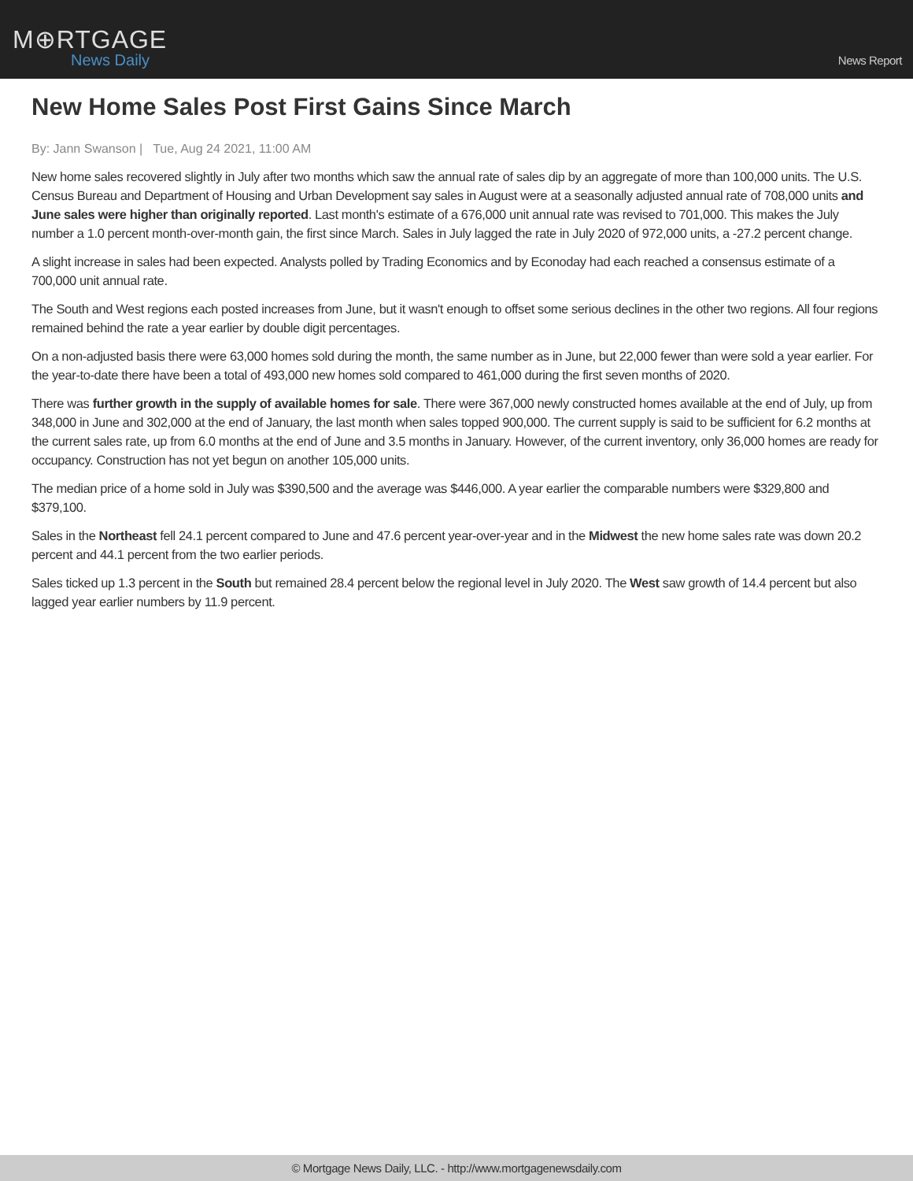M⊕RTGAGE
News Daily
News Report
New Home Sales Post First Gains Since March
By: Jann Swanson | Tue, Aug 24 2021, 11:00 AM
New home sales recovered slightly in July after two months which saw the annual rate of sales dip by an aggregate of more than 100,000 units. The U.S. Census Bureau and Department of Housing and Urban Development say sales in August were at a seasonally adjusted annual rate of 708,000 units and June sales were higher than originally reported. Last month's estimate of a 676,000 unit annual rate was revised to 701,000. This makes the July number a 1.0 percent month-over-month gain, the first since March. Sales in July lagged the rate in July 2020 of 972,000 units, a -27.2 percent change.
A slight increase in sales had been expected. Analysts polled by Trading Economics and by Econoday had each reached a consensus estimate of a 700,000 unit annual rate.
The South and West regions each posted increases from June, but it wasn't enough to offset some serious declines in the other two regions. All four regions remained behind the rate a year earlier by double digit percentages.
On a non-adjusted basis there were 63,000 homes sold during the month, the same number as in June, but 22,000 fewer than were sold a year earlier. For the year-to-date there have been a total of 493,000 new homes sold compared to 461,000 during the first seven months of 2020.
There was further growth in the supply of available homes for sale. There were 367,000 newly constructed homes available at the end of July, up from 348,000 in June and 302,000 at the end of January, the last month when sales topped 900,000. The current supply is said to be sufficient for 6.2 months at the current sales rate, up from 6.0 months at the end of June and 3.5 months in January. However, of the current inventory, only 36,000 homes are ready for occupancy. Construction has not yet begun on another 105,000 units.
The median price of a home sold in July was $390,500 and the average was $446,000. A year earlier the comparable numbers were $329,800 and $379,100.
Sales in the Northeast fell 24.1 percent compared to June and 47.6 percent year-over-year and in the Midwest the new home sales rate was down 20.2 percent and 44.1 percent from the two earlier periods.
Sales ticked up 1.3 percent in the South but remained 28.4 percent below the regional level in July 2020. The West saw growth of 14.4 percent but also lagged year earlier numbers by 11.9 percent.
© Mortgage News Daily, LLC. - http://www.mortgagenewsdaily.com